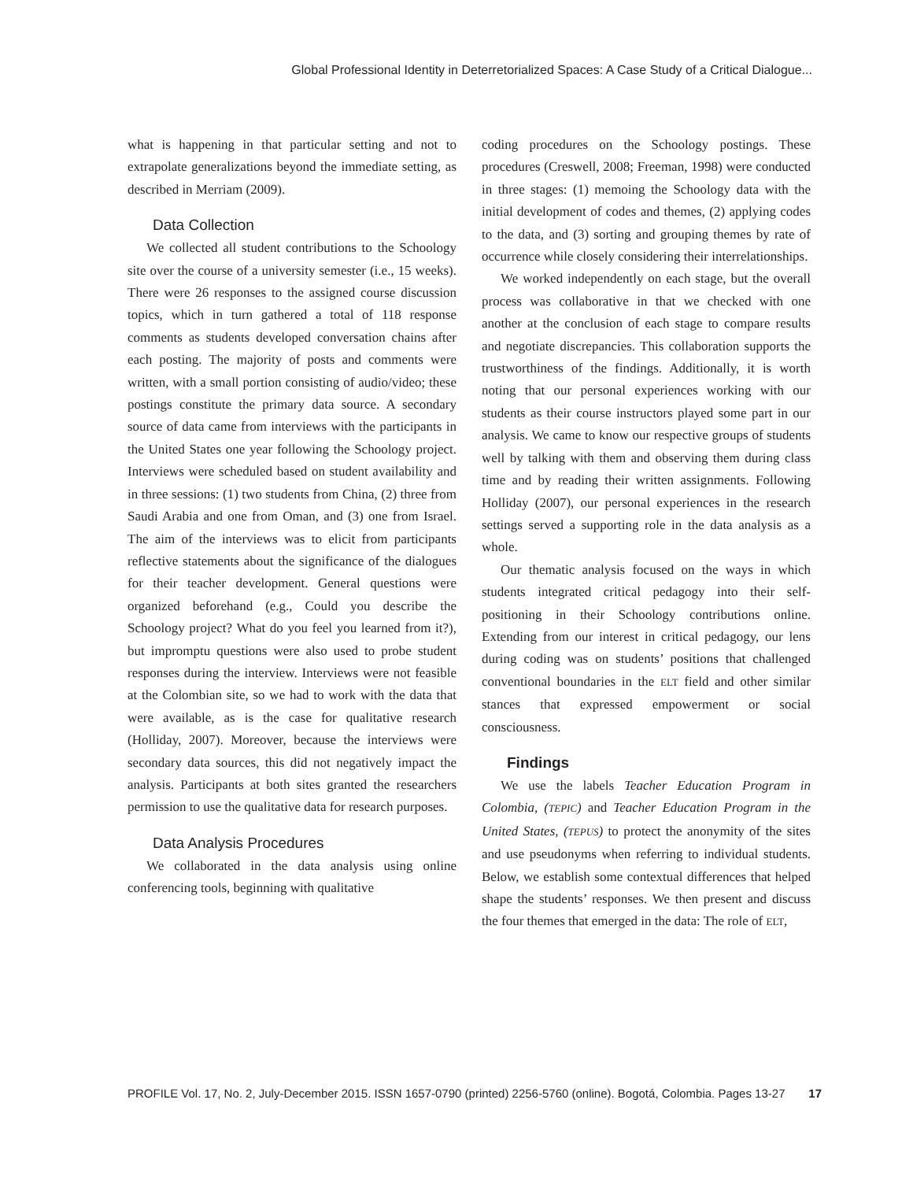Global Professional Identity in Deterretorialized Spaces: A Case Study of a Critical Dialogue...
what is happening in that particular setting and not to extrapolate generalizations beyond the immediate setting, as described in Merriam (2009).
Data Collection
We collected all student contributions to the Schoology site over the course of a university semester (i.e., 15 weeks). There were 26 responses to the assigned course discussion topics, which in turn gathered a total of 118 response comments as students developed conversation chains after each posting. The majority of posts and comments were written, with a small portion consisting of audio/video; these postings constitute the primary data source. A secondary source of data came from interviews with the participants in the United States one year following the Schoology project. Interviews were scheduled based on student availability and in three sessions: (1) two students from China, (2) three from Saudi Arabia and one from Oman, and (3) one from Israel. The aim of the interviews was to elicit from participants reflective statements about the significance of the dialogues for their teacher development. General questions were organized beforehand (e.g., Could you describe the Schoology project? What do you feel you learned from it?), but impromptu questions were also used to probe student responses during the interview. Interviews were not feasible at the Colombian site, so we had to work with the data that were available, as is the case for qualitative research (Holliday, 2007). Moreover, because the interviews were secondary data sources, this did not negatively impact the analysis. Participants at both sites granted the researchers permission to use the qualitative data for research purposes.
Data Analysis Procedures
We collaborated in the data analysis using online conferencing tools, beginning with qualitative
coding procedures on the Schoology postings. These procedures (Creswell, 2008; Freeman, 1998) were conducted in three stages: (1) memoing the Schoology data with the initial development of codes and themes, (2) applying codes to the data, and (3) sorting and grouping themes by rate of occurrence while closely considering their interrelationships.
We worked independently on each stage, but the overall process was collaborative in that we checked with one another at the conclusion of each stage to compare results and negotiate discrepancies. This collaboration supports the trustworthiness of the findings. Additionally, it is worth noting that our personal experiences working with our students as their course instructors played some part in our analysis. We came to know our respective groups of students well by talking with them and observing them during class time and by reading their written assignments. Following Holliday (2007), our personal experiences in the research settings served a supporting role in the data analysis as a whole.
Our thematic analysis focused on the ways in which students integrated critical pedagogy into their self-positioning in their Schoology contributions online. Extending from our interest in critical pedagogy, our lens during coding was on students’ positions that challenged conventional boundaries in the ELT field and other similar stances that expressed empowerment or social consciousness.
Findings
We use the labels Teacher Education Program in Colombia, (TEPIC) and Teacher Education Program in the United States, (TEPUS) to protect the anonymity of the sites and use pseudonyms when referring to individual students. Below, we establish some contextual differences that helped shape the students’ responses. We then present and discuss the four themes that emerged in the data: The role of ELT,
PROFILE Vol. 17, No. 2, July-December 2015. ISSN 1657-0790 (printed) 2256-5760 (online). Bogotá, Colombia. Pages 13-27 17